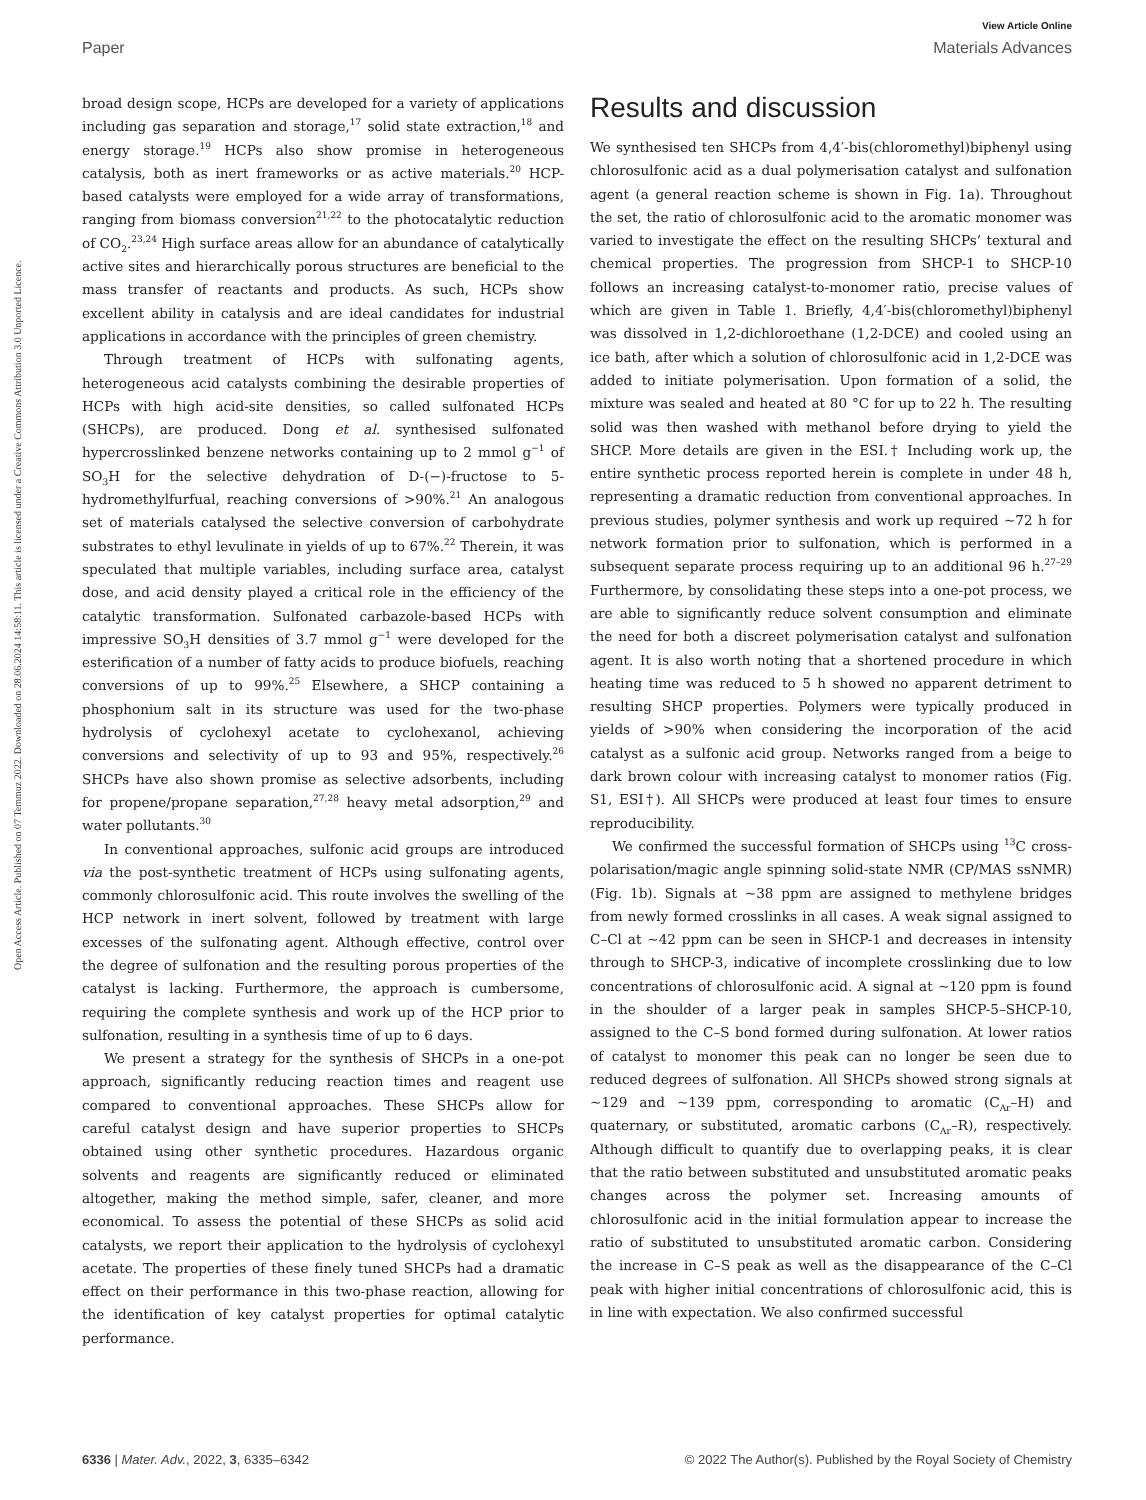View Article Online
Paper Materials Advances
Open Access Article. Published on 07 Temmuz 2022. Downloaded on 28.06.2024 14:58:11. This article is licensed under a Creative Commons Attribution 3.0 Unported Licence.
broad design scope, HCPs are developed for a variety of applications including gas separation and storage,<sup>17</sup> solid state extraction,<sup>18</sup> and energy storage.<sup>19</sup> HCPs also show promise in heterogeneous catalysis, both as inert frameworks or as active materials.<sup>20</sup> HCP-based catalysts were employed for a wide array of transformations, ranging from biomass conversion<sup>21,22</sup> to the photocatalytic reduction of CO<sub>2</sub>.<sup>23,24</sup> High surface areas allow for an abundance of catalytically active sites and hierarchically porous structures are beneficial to the mass transfer of reactants and products. As such, HCPs show excellent ability in catalysis and are ideal candidates for industrial applications in accordance with the principles of green chemistry.
Through treatment of HCPs with sulfonating agents, heterogeneous acid catalysts combining the desirable properties of HCPs with high acid-site densities, so called sulfonated HCPs (SHCPs), are produced. Dong et al. synthesised sulfonated hypercrosslinked benzene networks containing up to 2 mmol g<sup>−1</sup> of SO<sub>3</sub>H for the selective dehydration of D-(−)-fructose to 5-hydromethylfurfual, reaching conversions of >90%.<sup>21</sup> An analogous set of materials catalysed the selective conversion of carbohydrate substrates to ethyl levulinate in yields of up to 67%.<sup>22</sup> Therein, it was speculated that multiple variables, including surface area, catalyst dose, and acid density played a critical role in the efficiency of the catalytic transformation. Sulfonated carbazole-based HCPs with impressive SO<sub>3</sub>H densities of 3.7 mmol g<sup>−1</sup> were developed for the esterification of a number of fatty acids to produce biofuels, reaching conversions of up to 99%.<sup>25</sup> Elsewhere, a SHCP containing a phosphonium salt in its structure was used for the two-phase hydrolysis of cyclohexyl acetate to cyclohexanol, achieving conversions and selectivity of up to 93 and 95%, respectively.<sup>26</sup> SHCPs have also shown promise as selective adsorbents, including for propene/propane separation,<sup>27,28</sup> heavy metal adsorption,<sup>29</sup> and water pollutants.<sup>30</sup>
In conventional approaches, sulfonic acid groups are introduced via the post-synthetic treatment of HCPs using sulfonating agents, commonly chlorosulfonic acid. This route involves the swelling of the HCP network in inert solvent, followed by treatment with large excesses of the sulfonating agent. Although effective, control over the degree of sulfonation and the resulting porous properties of the catalyst is lacking. Furthermore, the approach is cumbersome, requiring the complete synthesis and work up of the HCP prior to sulfonation, resulting in a synthesis time of up to 6 days.
We present a strategy for the synthesis of SHCPs in a one-pot approach, significantly reducing reaction times and reagent use compared to conventional approaches. These SHCPs allow for careful catalyst design and have superior properties to SHCPs obtained using other synthetic procedures. Hazardous organic solvents and reagents are significantly reduced or eliminated altogether, making the method simple, safer, cleaner, and more economical. To assess the potential of these SHCPs as solid acid catalysts, we report their application to the hydrolysis of cyclohexyl acetate. The properties of these finely tuned SHCPs had a dramatic effect on their performance in this two-phase reaction, allowing for the identification of key catalyst properties for optimal catalytic performance.
Results and discussion
We synthesised ten SHCPs from 4,4′-bis(chloromethyl)biphenyl using chlorosulfonic acid as a dual polymerisation catalyst and sulfonation agent (a general reaction scheme is shown in Fig. 1a). Throughout the set, the ratio of chlorosulfonic acid to the aromatic monomer was varied to investigate the effect on the resulting SHCPs’ textural and chemical properties. The progression from SHCP-1 to SHCP-10 follows an increasing catalyst-to-monomer ratio, precise values of which are given in Table 1. Briefly, 4,4′-bis(chloromethyl)biphenyl was dissolved in 1,2-dichloroethane (1,2-DCE) and cooled using an ice bath, after which a solution of chlorosulfonic acid in 1,2-DCE was added to initiate polymerisation. Upon formation of a solid, the mixture was sealed and heated at 80 °C for up to 22 h. The resulting solid was then washed with methanol before drying to yield the SHCP. More details are given in the ESI.† Including work up, the entire synthetic process reported herein is complete in under 48 h, representing a dramatic reduction from conventional approaches. In previous studies, polymer synthesis and work up required ∼72 h for network formation prior to sulfonation, which is performed in a subsequent separate process requiring up to an additional 96 h.<sup>27–29</sup> Furthermore, by consolidating these steps into a one-pot process, we are able to significantly reduce solvent consumption and eliminate the need for both a discreet polymerisation catalyst and sulfonation agent. It is also worth noting that a shortened procedure in which heating time was reduced to 5 h showed no apparent detriment to resulting SHCP properties. Polymers were typically produced in yields of >90% when considering the incorporation of the acid catalyst as a sulfonic acid group. Networks ranged from a beige to dark brown colour with increasing catalyst to monomer ratios (Fig. S1, ESI†). All SHCPs were produced at least four times to ensure reproducibility.
We confirmed the successful formation of SHCPs using <sup>13</sup>C cross-polarisation/magic angle spinning solid-state NMR (CP/MAS ssNMR) (Fig. 1b). Signals at ∼38 ppm are assigned to methylene bridges from newly formed crosslinks in all cases. A weak signal assigned to C–Cl at ∼42 ppm can be seen in SHCP-1 and decreases in intensity through to SHCP-3, indicative of incomplete crosslinking due to low concentrations of chlorosulfonic acid. A signal at ∼120 ppm is found in the shoulder of a larger peak in samples SHCP-5–SHCP-10, assigned to the C–S bond formed during sulfonation. At lower ratios of catalyst to monomer this peak can no longer be seen due to reduced degrees of sulfonation. All SHCPs showed strong signals at ∼129 and ∼139 ppm, corresponding to aromatic (C<sub>Ar</sub>–H) and quaternary, or substituted, aromatic carbons (C<sub>Ar</sub>–R), respectively. Although difficult to quantify due to overlapping peaks, it is clear that the ratio between substituted and unsubstituted aromatic peaks changes across the polymer set. Increasing amounts of chlorosulfonic acid in the initial formulation appear to increase the ratio of substituted to unsubstituted aromatic carbon. Considering the increase in C–S peak as well as the disappearance of the C–Cl peak with higher initial concentrations of chlorosulfonic acid, this is in line with expectation. We also confirmed successful
6336 | Mater. Adv., 2022, 3, 6335–6342 © 2022 The Author(s). Published by the Royal Society of Chemistry